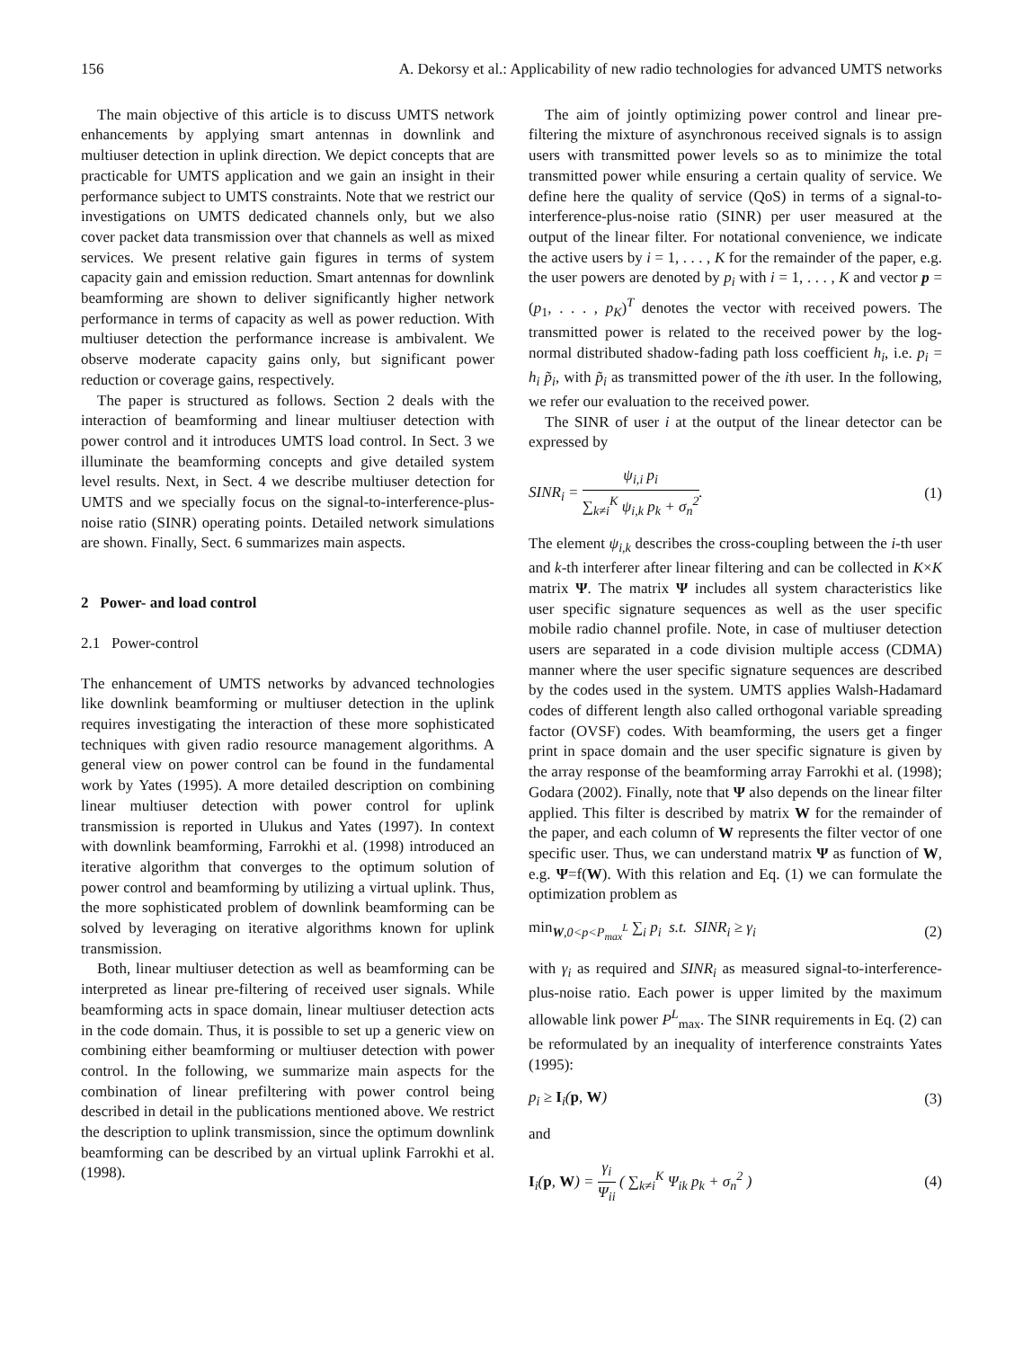156 A. Dekorsy et al.: Applicability of new radio technologies for advanced UMTS networks
The main objective of this article is to discuss UMTS network enhancements by applying smart antennas in downlink and multiuser detection in uplink direction. We depict concepts that are practicable for UMTS application and we gain an insight in their performance subject to UMTS constraints. Note that we restrict our investigations on UMTS dedicated channels only, but we also cover packet data transmission over that channels as well as mixed services. We present relative gain figures in terms of system capacity gain and emission reduction. Smart antennas for downlink beamforming are shown to deliver significantly higher network performance in terms of capacity as well as power reduction. With multiuser detection the performance increase is ambivalent. We observe moderate capacity gains only, but significant power reduction or coverage gains, respectively.
The paper is structured as follows. Section 2 deals with the interaction of beamforming and linear multiuser detection with power control and it introduces UMTS load control. In Sect. 3 we illuminate the beamforming concepts and give detailed system level results. Next, in Sect. 4 we describe multiuser detection for UMTS and we specially focus on the signal-to-interference-plus-noise ratio (SINR) operating points. Detailed network simulations are shown. Finally, Sect. 6 summarizes main aspects.
2 Power- and load control
2.1 Power-control
The enhancement of UMTS networks by advanced technologies like downlink beamforming or multiuser detection in the uplink requires investigating the interaction of these more sophisticated techniques with given radio resource management algorithms. A general view on power control can be found in the fundamental work by Yates (1995). A more detailed description on combining linear multiuser detection with power control for uplink transmission is reported in Ulukus and Yates (1997). In context with downlink beamforming, Farrokhi et al. (1998) introduced an iterative algorithm that converges to the optimum solution of power control and beamforming by utilizing a virtual uplink. Thus, the more sophisticated problem of downlink beamforming can be solved by leveraging on iterative algorithms known for uplink transmission.
Both, linear multiuser detection as well as beamforming can be interpreted as linear pre-filtering of received user signals. While beamforming acts in space domain, linear multiuser detection acts in the code domain. Thus, it is possible to set up a generic view on combining either beamforming or multiuser detection with power control. In the following, we summarize main aspects for the combination of linear prefiltering with power control being described in detail in the publications mentioned above. We restrict the description to uplink transmission, since the optimum downlink beamforming can be described by an virtual uplink Farrokhi et al. (1998).
The aim of jointly optimizing power control and linear pre-filtering the mixture of asynchronous received signals is to assign users with transmitted power levels so as to minimize the total transmitted power while ensuring a certain quality of service. We define here the quality of service (QoS) in terms of a signal-to-interference-plus-noise ratio (SINR) per user measured at the output of the linear filter. For notational convenience, we indicate the active users by i = 1, . . . , K for the remainder of the paper, e.g. the user powers are denoted by p<sub>i</sub> with i = 1, . . . , K and vector p = (p<sub>1</sub>, . . . , p<sub>K</sub>)<sup>T</sup> denotes the vector with received powers. The transmitted power is related to the received power by the log-normal distributed shadow-fading path loss coefficient h<sub>i</sub>, i.e. p<sub>i</sub> = h<sub>i</sub> p̃<sub>i</sub>, with p̃<sub>i</sub> as transmitted power of the ith user. In the following, we refer our evaluation to the received power.
The SINR of user i at the output of the linear detector can be expressed by
SINR<sub>i</sub> =
ψ<sub>i,i</sub> p<sub>i</sub>
∑<sub>k≠i</sub><sup>K</sup> ψ<sub>i,k</sub> p<sub>k</sub> + σ<sub>n</sub><sup>2</sup>
. (1)
The element ψ<sub>i,k</sub> describes the cross-coupling between the i-th user and k-th interferer after linear filtering and can be collected in K×K matrix Ψ. The matrix Ψ includes all system characteristics like user specific signature sequences as well as the user specific mobile radio channel profile. Note, in case of multiuser detection users are separated in a code division multiple access (CDMA) manner where the user specific signature sequences are described by the codes used in the system. UMTS applies Walsh-Hadamard codes of different length also called orthogonal variable spreading factor (OVSF) codes. With beamforming, the users get a finger print in space domain and the user specific signature is given by the array response of the beamforming array Farrokhi et al. (1998); Godara (2002). Finally, note that Ψ also depends on the linear filter applied. This filter is described by matrix W for the remainder of the paper, and each column of W represents the filter vector of one specific user. Thus, we can understand matrix Ψ as function of W, e.g. Ψ=f(W). With this relation and Eq. (1) we can formulate the optimization problem as
min<sub>W,0<p<P<sub>max</sub><sup>L</sup></sub> ∑<sub>i</sub> p<sub>i</sub> s.t. SINR<sub>i</sub> ≥ γ<sub>i</sub> (2)
with γ<sub>i</sub> as required and SINR<sub>i</sub> as measured signal-to-interference-plus-noise ratio. Each power is upper limited by the maximum allowable link power P<sup>L</sup><sub>max</sub>. The SINR requirements in Eq. (2) can be reformulated by an inequality of interference constraints Yates (1995):
p<sub>i</sub> ≥ I<sub>i</sub>(p, W) (3)
and
I<sub>i</sub>(p, W) =
γ<sub>i</sub>
Ψ<sub>ii</sub>
( ∑<sub>k≠i</sub><sup>K</sup> Ψ<sub>ik</sub> p<sub>k</sub> + σ<sub>n</sub><sup>2</sup> ) (4)